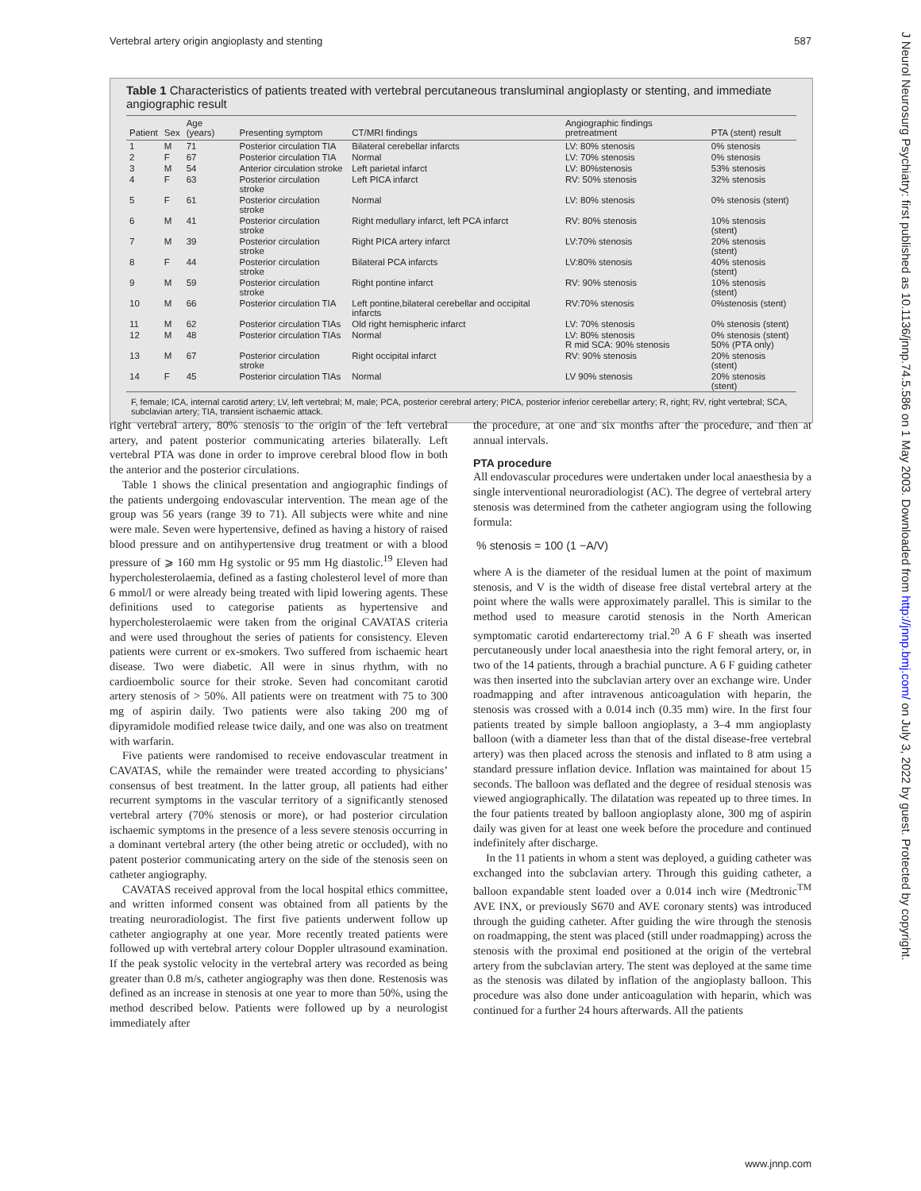Vertebral artery origin angioplasty and stenting 587
Table 1 Characteristics of patients treated with vertebral percutaneous transluminal angioplasty or stenting, and immediate angiographic result
| Patient | Sex | Age (years) | Presenting symptom | CT/MRI findings | Angiographic findings pretreatment | PTA (stent) result |
| --- | --- | --- | --- | --- | --- | --- |
| 1 | M | 71 | Posterior circulation TIA | Bilateral cerebellar infarcts | LV: 80% stenosis | 0% stenosis |
| 2 | F | 67 | Posterior circulation TIA | Normal | LV: 70% stenosis | 0% stenosis |
| 3 | M | 54 | Anterior circulation stroke | Left parietal infarct | LV: 80%stenosis | 53% stenosis |
| 4 | F | 63 | Posterior circulation stroke | Left PICA infarct | RV: 50% stenosis | 32% stenosis |
| 5 | F | 61 | Posterior circulation stroke | Normal | LV: 80% stenosis | 0% stenosis (stent) |
| 6 | M | 41 | Posterior circulation stroke | Right medullary infarct, left PCA infarct | RV: 80% stenosis | 10% stenosis (stent) |
| 7 | M | 39 | Posterior circulation stroke | Right PICA artery infarct | LV:70% stenosis | 20% stenosis (stent) |
| 8 | F | 44 | Posterior circulation stroke | Bilateral PCA infarcts | LV:80% stenosis | 40% stenosis (stent) |
| 9 | M | 59 | Posterior circulation stroke | Right pontine infarct | RV: 90% stenosis | 10% stenosis (stent) |
| 10 | M | 66 | Posterior circulation TIA | Left pontine,bilateral cerebellar and occipital infarcts | RV:70% stenosis | 0%stenosis (stent) |
| 11 | M | 62 | Posterior circulation TIAs | Old right hemispheric infarct | LV: 70% stenosis | 0% stenosis (stent) |
| 12 | M | 48 | Posterior circulation TIAs | Normal | LV: 80% stenosis R mid SCA: 90% stenosis | 0% stenosis (stent) 50% (PTA only) |
| 13 | M | 67 | Posterior circulation stroke | Right occipital infarct | RV: 90% stenosis | 20% stenosis (stent) |
| 14 | F | 45 | Posterior circulation TIAs | Normal | LV 90% stenosis | 20% stenosis (stent) |
F, female; ICA, internal carotid artery; LV, left vertebral; M, male; PCA, posterior cerebral artery; PICA, posterior inferior cerebellar artery; R, right; RV, right vertebral; SCA, subclavian artery; TIA, transient ischaemic attack.
right vertebral artery, 80% stenosis to the origin of the left vertebral artery, and patent posterior communicating arteries bilaterally. Left vertebral PTA was done in order to improve cerebral blood flow in both the anterior and the posterior circulations.
Table 1 shows the clinical presentation and angiographic findings of the patients undergoing endovascular intervention. The mean age of the group was 56 years (range 39 to 71). All subjects were white and nine were male. Seven were hypertensive, defined as having a history of raised blood pressure and on antihypertensive drug treatment or with a blood pressure of ⩾ 160 mm Hg systolic or 95 mm Hg diastolic.<sup>19</sup> Eleven had hypercholesterolaemia, defined as a fasting cholesterol level of more than 6 mmol/l or were already being treated with lipid lowering agents. These definitions used to categorise patients as hypertensive and hypercholesterolaemic were taken from the original CAVATAS criteria and were used throughout the series of patients for consistency. Eleven patients were current or ex-smokers. Two suffered from ischaemic heart disease. Two were diabetic. All were in sinus rhythm, with no cardioembolic source for their stroke. Seven had concomitant carotid artery stenosis of > 50%. All patients were on treatment with 75 to 300 mg of aspirin daily. Two patients were also taking 200 mg of dipyramidole modified release twice daily, and one was also on treatment with warfarin.
Five patients were randomised to receive endovascular treatment in CAVATAS, while the remainder were treated according to physicians’ consensus of best treatment. In the latter group, all patients had either recurrent symptoms in the vascular territory of a significantly stenosed vertebral artery (70% stenosis or more), or had posterior circulation ischaemic symptoms in the presence of a less severe stenosis occurring in a dominant vertebral artery (the other being atretic or occluded), with no patent posterior communicating artery on the side of the stenosis seen on catheter angiography.
CAVATAS received approval from the local hospital ethics committee, and written informed consent was obtained from all patients by the treating neuroradiologist. The first five patients underwent follow up catheter angiography at one year. More recently treated patients were followed up with vertebral artery colour Doppler ultrasound examination. If the peak systolic velocity in the vertebral artery was recorded as being greater than 0.8 m/s, catheter angiography was then done. Restenosis was defined as an increase in stenosis at one year to more than 50%, using the method described below. Patients were followed up by a neurologist immediately after
the procedure, at one and six months after the procedure, and then at annual intervals.
PTA procedure
All endovascular procedures were undertaken under local anaesthesia by a single interventional neuroradiologist (AC). The degree of vertebral artery stenosis was determined from the catheter angiogram using the following formula:
% stenosis = 100 (1 −A/V)
where A is the diameter of the residual lumen at the point of maximum stenosis, and V is the width of disease free distal vertebral artery at the point where the walls were approximately parallel. This is similar to the method used to measure carotid stenosis in the North American symptomatic carotid endarterectomy trial.<sup>20</sup> A 6 F sheath was inserted percutaneously under local anaesthesia into the right femoral artery, or, in two of the 14 patients, through a brachial puncture. A 6 F guiding catheter was then inserted into the subclavian artery over an exchange wire. Under roadmapping and after intravenous anticoagulation with heparin, the stenosis was crossed with a 0.014 inch (0.35 mm) wire. In the first four patients treated by simple balloon angioplasty, a 3–4 mm angioplasty balloon (with a diameter less than that of the distal disease-free vertebral artery) was then placed across the stenosis and inflated to 8 atm using a standard pressure inflation device. Inflation was maintained for about 15 seconds. The balloon was deflated and the degree of residual stenosis was viewed angiographically. The dilatation was repeated up to three times. In the four patients treated by balloon angioplasty alone, 300 mg of aspirin daily was given for at least one week before the procedure and continued indefinitely after discharge.
In the 11 patients in whom a stent was deployed, a guiding catheter was exchanged into the subclavian artery. Through this guiding catheter, a balloon expandable stent loaded over a 0.014 inch wire (Medtronic<sup>TM</sup> AVE INX, or previously S670 and AVE coronary stents) was introduced through the guiding catheter. After guiding the wire through the stenosis on roadmapping, the stent was placed (still under roadmapping) across the stenosis with the proximal end positioned at the origin of the vertebral artery from the subclavian artery. The stent was deployed at the same time as the stenosis was dilated by inflation of the angioplasty balloon. This procedure was also done under anticoagulation with heparin, which was continued for a further 24 hours afterwards. All the patients
www.jnnp.com
J Neurol Neurosurg Psychiatry: first published as 10.1136/jnnp.74.5.586 on 1 May 2003. Downloaded from http://jnnp.bmj.com/ on July 3, 2022 by guest. Protected by copyright.